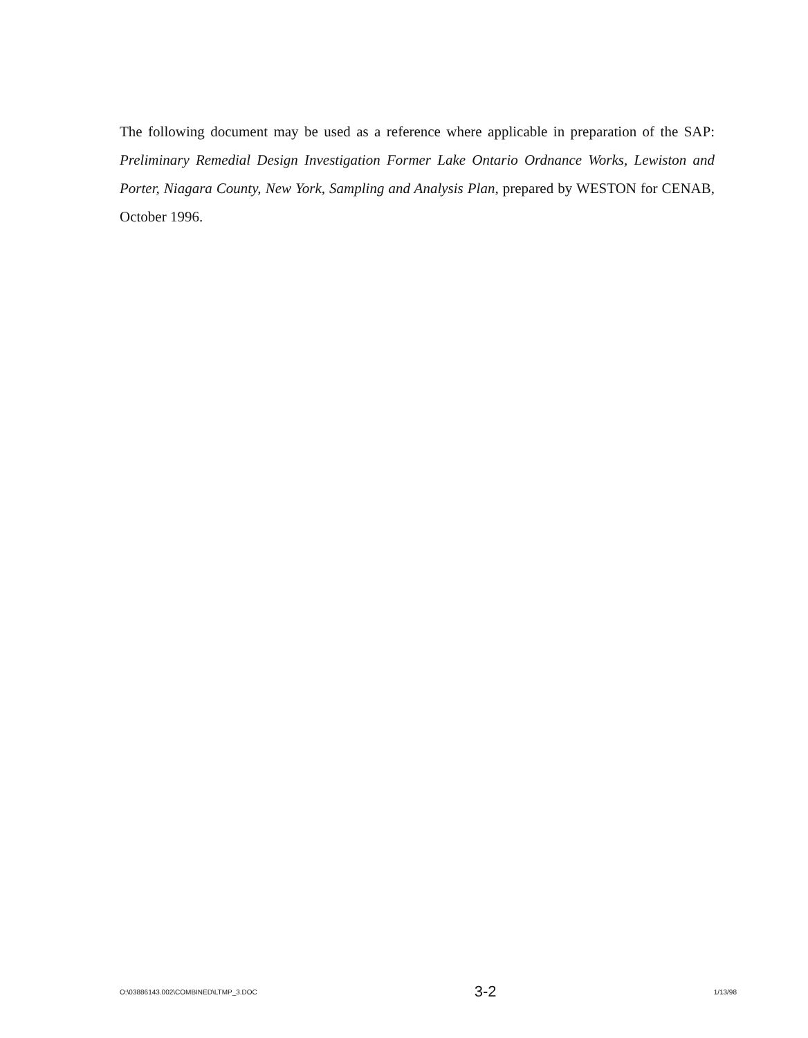The following document may be used as a reference where applicable in preparation of the SAP: Preliminary Remedial Design Investigation Former Lake Ontario Ordnance Works, Lewiston and Porter, Niagara County, New York, Sampling and Analysis Plan, prepared by WESTON for CENAB, October 1996.
O:\03886143.002\COMBINED\LTMP_3.DOC 3-2 1/13/98